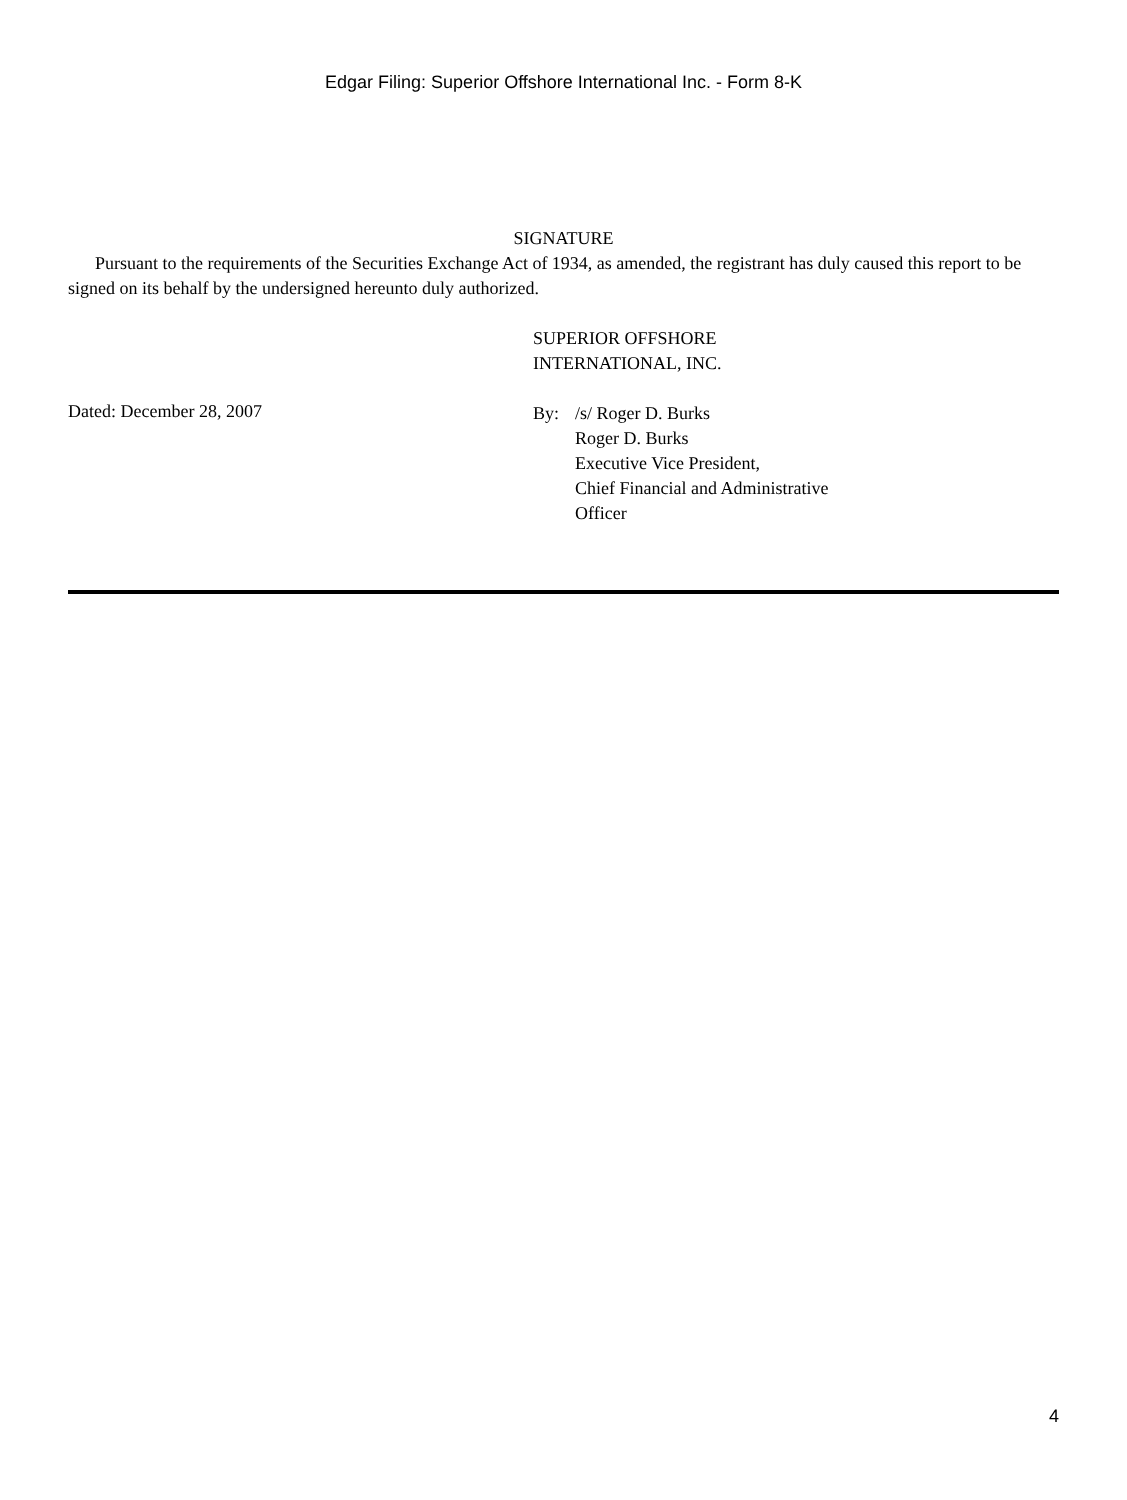Edgar Filing: Superior Offshore International Inc. - Form 8-K
SIGNATURE
Pursuant to the requirements of the Securities Exchange Act of 1934, as amended, the registrant has duly caused this report to be signed on its behalf by the undersigned hereunto duly authorized.
SUPERIOR OFFSHORE
INTERNATIONAL, INC.
Dated: December 28, 2007
By: /s/ Roger D. Burks
Roger D. Burks
Executive Vice President,
Chief Financial and Administrative
Officer
4